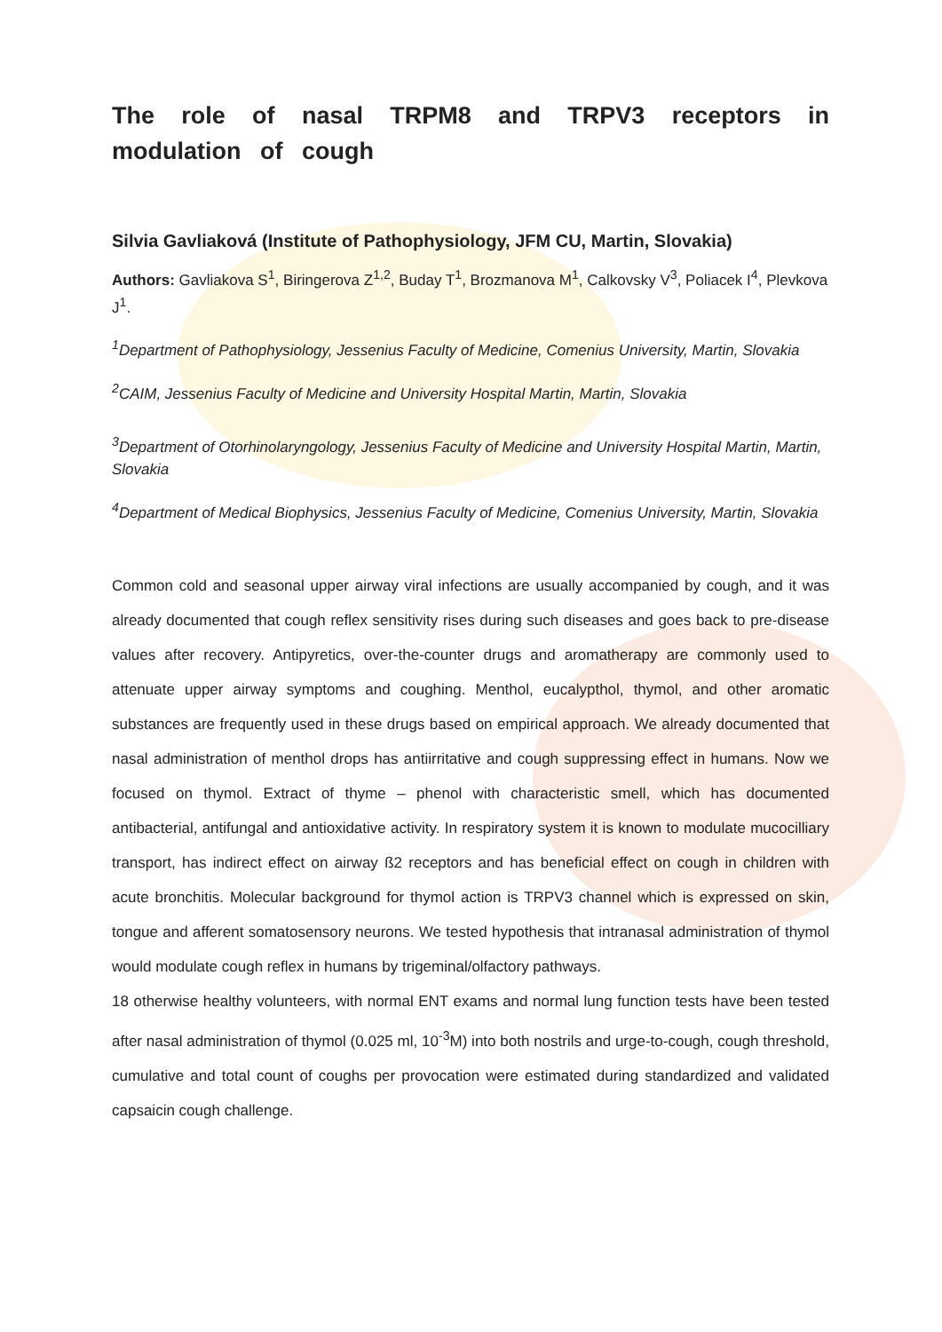The role of nasal TRPM8 and TRPV3 receptors in modulation of cough
Silvia Gavliaková (Institute of Pathophysiology, JFM CU, Martin, Slovakia)
Authors: Gavliakova S<sup>1</sup>, Biringerova Z<sup>1,2</sup>, Buday T<sup>1</sup>, Brozmanova M<sup>1</sup>, Calkovsky V<sup>3</sup>, Poliacek I<sup>4</sup>, Plevkova J<sup>1</sup>.
<sup>1</sup> Department of Pathophysiology, Jessenius Faculty of Medicine, Comenius University, Martin, Slovakia
<sup>2</sup> CAIM, Jessenius Faculty of Medicine and University Hospital Martin, Martin, Slovakia
<sup>3</sup> Department of Otorhinolaryngology, Jessenius Faculty of Medicine and University Hospital Martin, Martin, Slovakia
<sup>4</sup> Department of Medical Biophysics, Jessenius Faculty of Medicine, Comenius University, Martin, Slovakia
Common cold and seasonal upper airway viral infections are usually accompanied by cough, and it was already documented that cough reflex sensitivity rises during such diseases and goes back to pre-disease values after recovery. Antipyretics, over-the-counter drugs and aromatherapy are commonly used to attenuate upper airway symptoms and coughing. Menthol, eucalypthol, thymol, and other aromatic substances are frequently used in these drugs based on empirical approach. We already documented that nasal administration of menthol drops has antiirritative and cough suppressing effect in humans. Now we focused on thymol. Extract of thyme – phenol with characteristic smell, which has documented antibacterial, antifungal and antioxidative activity. In respiratory system it is known to modulate mucocilliary transport, has indirect effect on airway ß2 receptors and has beneficial effect on cough in children with acute bronchitis. Molecular background for thymol action is TRPV3 channel which is expressed on skin, tongue and afferent somatosensory neurons. We tested hypothesis that intranasal administration of thymol would modulate cough reflex in humans by trigeminal/olfactory pathways.
18 otherwise healthy volunteers, with normal ENT exams and normal lung function tests have been tested after nasal administration of thymol (0.025 ml, 10<sup>-3</sup>M) into both nostrils and urge-to-cough, cough threshold, cumulative and total count of coughs per provocation were estimated during standardized and validated capsaicin cough challenge.